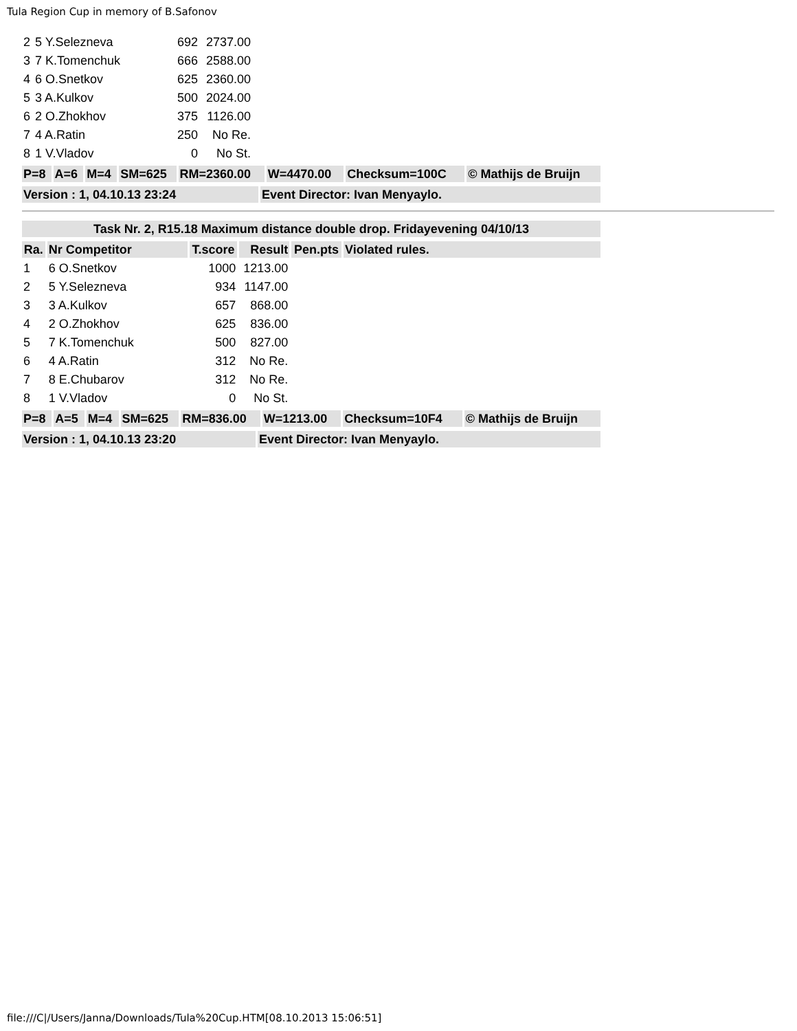Tula Region Cup in memory of B.Safonov
| 2 | 5 Y.Selezneva | 692 | 2737.00 |
| 3 | 7 K.Tomenchuk | 666 | 2588.00 |
| 4 | 6 O.Snetkov | 625 | 2360.00 |
| 5 | 3 A.Kulkov | 500 | 2024.00 |
| 6 | 2 O.Zhokhov | 375 | 1126.00 |
| 7 | 4 A.Ratin | 250 | No Re. |
| 8 | 1 V.Vladov | 0 | No St. |
| P=8 | A=6 | M=4 | SM=625 | RM=2360.00 | W=4470.00 | Checksum=100C | © Mathijs de Bruijn |
| Version : 1, 04.10.13 23:24 | Event Director: Ivan Menyaylo. |
| Task Nr. 2, R15.18 Maximum distance double drop. Fridayevening 04/10/13 |
| Ra. | Nr Competitor | T.score | Result | Pen.pts | Violated rules. |
| --- | --- | --- | --- | --- | --- |
| 1 | 6 O.Snetkov | 1000 | 1213.00 | | |
| 2 | 5 Y.Selezneva | 934 | 1147.00 | | |
| 3 | 3 A.Kulkov | 657 | 868.00 | | |
| 4 | 2 O.Zhokhov | 625 | 836.00 | | |
| 5 | 7 K.Tomenchuk | 500 | 827.00 | | |
| 6 | 4 A.Ratin | 312 | No Re. | | |
| 7 | 8 E.Chubarov | 312 | No Re. | | |
| 8 | 1 V.Vladov | 0 | No St. | | |
| P=8 | A=5 | M=4 | SM=625 | RM=836.00 | W=1213.00 | Checksum=10F4 | © Mathijs de Bruijn |
| Version : 1, 04.10.13 23:20 | Event Director: Ivan Menyaylo. |
file:///C|/Users/Janna/Downloads/Tula%20Cup.HTM[08.10.2013 15:06:51]